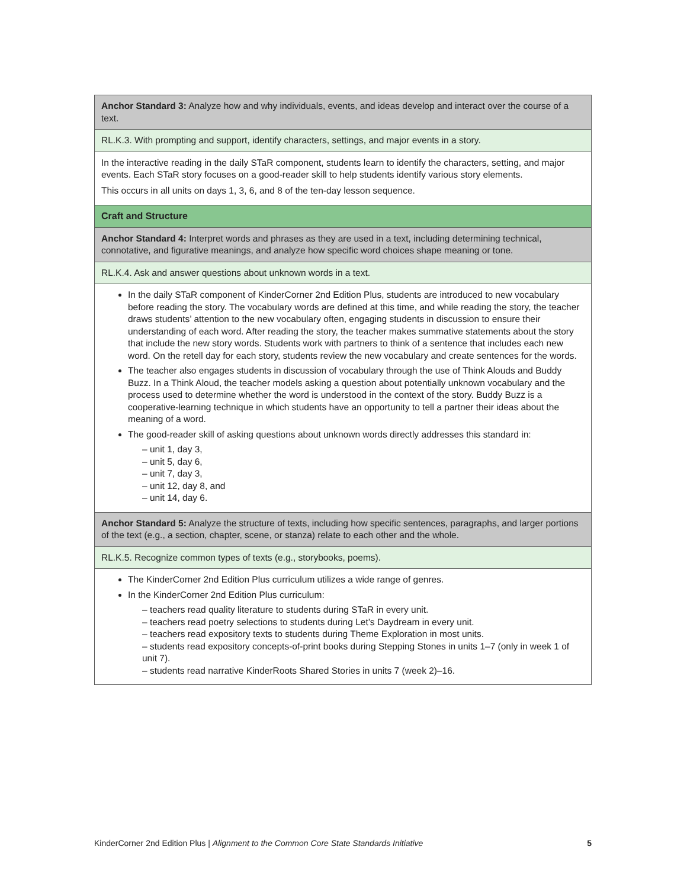| Anchor Standard 3: Analyze how and why individuals, events, and ideas develop and interact over the course of a text. |
| RL.K.3. With prompting and support, identify characters, settings, and major events in a story. |
| In the interactive reading in the daily STaR component, students learn to identify the characters, setting, and major events. Each STaR story focuses on a good-reader skill to help students identify various story elements. This occurs in all units on days 1, 3, 6, and 8 of the ten-day lesson sequence. |
| Craft and Structure |
| Anchor Standard 4: Interpret words and phrases as they are used in a text, including determining technical, connotative, and figurative meanings, and analyze how specific word choices shape meaning or tone. |
| RL.K.4. Ask and answer questions about unknown words in a text. |
| In the daily STaR component of KinderCorner 2nd Edition Plus, students are introduced to new vocabulary before reading the story. The vocabulary words are defined at this time, and while reading the story, the teacher draws students’ attention to the new vocabulary often, engaging students in discussion to ensure their understanding of each word. After reading the story, the teacher makes summative statements about the story that include the new story words. Students work with partners to think of a sentence that includes each new word. On the retell day for each story, students review the new vocabulary and create sentences for the words. The teacher also engages students in discussion of vocabulary through the use of Think Alouds and Buddy Buzz. In a Think Aloud, the teacher models asking a question about potentially unknown vocabulary and the process used to determine whether the word is understood in the context of the story. Buddy Buzz is a cooperative-learning technique in which students have an opportunity to tell a partner their ideas about the meaning of a word. The good-reader skill of asking questions about unknown words directly addresses this standard in: – unit 1, day 3, – unit 5, day 6, – unit 7, day 3, – unit 12, day 8, and – unit 14, day 6. |
| Anchor Standard 5: Analyze the structure of texts, including how specific sentences, paragraphs, and larger portions of the text (e.g., a section, chapter, scene, or stanza) relate to each other and the whole. |
| RL.K.5. Recognize common types of texts (e.g., storybooks, poems). |
| The KinderCorner 2nd Edition Plus curriculum utilizes a wide range of genres. In the KinderCorner 2nd Edition Plus curriculum: – teachers read quality literature to students during STaR in every unit. – teachers read poetry selections to students during Let’s Daydream in every unit. – teachers read expository texts to students during Theme Exploration in most units. – students read expository concepts-of-print books during Stepping Stones in units 1–7 (only in week 1 of unit 7). – students read narrative KinderRoots Shared Stories in units 7 (week 2)–16. |
KinderCorner 2nd Edition Plus | Alignment to the Common Core State Standards Initiative 5